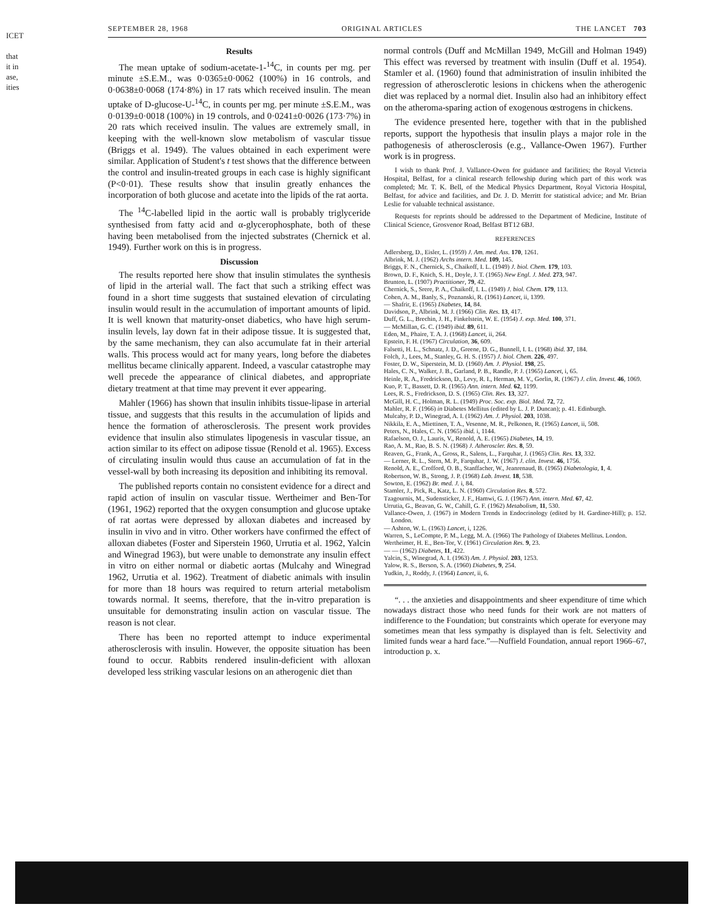ICET
that
it in
ase,
ities
SEPTEMBER 28, 1968 ORIGINAL ARTICLES THE LANCET 703
Results
The mean uptake of sodium-acetate-1-<sup>14</sup>C, in counts per mg. per minute ±S.E.M., was 0·0365±0·0062 (100%) in 16 controls, and 0·0638±0·0068 (174·8%) in 17 rats which received insulin. The mean uptake of D-glucose-U-<sup>14</sup>C, in counts per mg. per minute ±S.E.M., was 0·0139±0·0018 (100%) in 19 controls, and 0·0241±0·0026 (173·7%) in 20 rats which received insulin. The values are extremely small, in keeping with the well-known slow metabolism of vascular tissue (Briggs et al. 1949). The values obtained in each experiment were similar. Application of Student's t test shows that the difference between the control and insulin-treated groups in each case is highly significant (P<0·01). These results show that insulin greatly enhances the incorporation of both glucose and acetate into the lipids of the rat aorta.
The <sup>14</sup>C-labelled lipid in the aortic wall is probably triglyceride synthesised from fatty acid and α-glycerophosphate, both of these having been metabolised from the injected substrates (Chernick et al. 1949). Further work on this is in progress.
Discussion
The results reported here show that insulin stimulates the synthesis of lipid in the arterial wall. The fact that such a striking effect was found in a short time suggests that sustained elevation of circulating insulin would result in the accumulation of important amounts of lipid. It is well known that maturity-onset diabetics, who have high serum-insulin levels, lay down fat in their adipose tissue. It is suggested that, by the same mechanism, they can also accumulate fat in their arterial walls. This process would act for many years, long before the diabetes mellitus became clinically apparent. Indeed, a vascular catastrophe may well precede the appearance of clinical diabetes, and appropriate dietary treatment at that time may prevent it ever appearing.
Mahler (1966) has shown that insulin inhibits tissue-lipase in arterial tissue, and suggests that this results in the accumulation of lipids and hence the formation of atherosclerosis. The present work provides evidence that insulin also stimulates lipogenesis in vascular tissue, an action similar to its effect on adipose tissue (Renold et al. 1965). Excess of circulating insulin would thus cause an accumulation of fat in the vessel-wall by both increasing its deposition and inhibiting its removal.
The published reports contain no consistent evidence for a direct and rapid action of insulin on vascular tissue. Wertheimer and Ben-Tor (1961, 1962) reported that the oxygen consumption and glucose uptake of rat aortas were depressed by alloxan diabetes and increased by insulin in vivo and in vitro. Other workers have confirmed the effect of alloxan diabetes (Foster and Siperstein 1960, Urrutia et al. 1962, Yalcin and Winegrad 1963), but were unable to demonstrate any insulin effect in vitro on either normal or diabetic aortas (Mulcahy and Winegrad 1962, Urrutia et al. 1962). Treatment of diabetic animals with insulin for more than 18 hours was required to return arterial metabolism towards normal. It seems, therefore, that the in-vitro preparation is unsuitable for demonstrating insulin action on vascular tissue. The reason is not clear.
There has been no reported attempt to induce experimental atherosclerosis with insulin. However, the opposite situation has been found to occur. Rabbits rendered insulin-deficient with alloxan developed less striking vascular lesions on an atherogenic diet than
normal controls (Duff and McMillan 1949, McGill and Holman 1949) This effect was reversed by treatment with insulin (Duff et al. 1954). Stamler et al. (1960) found that administration of insulin inhibited the regression of atherosclerotic lesions in chickens when the atherogenic diet was replaced by a normal diet. Insulin also had an inhibitory effect on the atheroma-sparing action of exogenous œstrogens in chickens.
The evidence presented here, together with that in the published reports, support the hypothesis that insulin plays a major role in the pathogenesis of atherosclerosis (e.g., Vallance-Owen 1967). Further work is in progress.
I wish to thank Prof. J. Vallance-Owen for guidance and facilities; the Royal Victoria Hospital, Belfast, for a clinical research fellowship during which part of this work was completed; Mr. T. K. Bell, of the Medical Physics Department, Royal Victoria Hospital, Belfast, for advice and facilities, and Dr. J. D. Merritt for statistical advice; and Mr. Brian Leslie for valuable technical assistance.
Requests for reprints should be addressed to the Department of Medicine, Institute of Clinical Science, Grosvenor Road, Belfast BT12 6BJ.
REFERENCES
Adlersberg, D., Eisler, L. (1959) J. Am. med. Ass. 170, 1261.
Albrink, M. J. (1962) Archs intern. Med. 109, 145.
Briggs, F. N., Chernick, S., Chaikoff, I. L. (1949) J. biol. Chem. 179, 103.
Brown, D. F., Knich, S. H., Doyle, J. T. (1965) New Engl. J. Med. 273, 947.
Brunton, L. (1907) Practitioner, 79, 42.
Chernick, S., Srere, P. A., Chaikoff, I. L. (1949) J. biol. Chem. 179, 113.
Cohen, A. M., Banly, S., Poznanski, R. (1961) Lancet, ii, 1399.
— Shafrir, E. (1965) Diabetes, 14, 84.
Davidson, P., Albrink, M. J. (1966) Clin. Res. 13, 417.
Duff, G. L., Brechin, J. H., Finkelstein, W. E. (1954) J. exp. Med. 100, 371.
— McMillan, G. C. (1949) ibid. 89, 611.
Eden, M., Phaire, T. A. J. (1968) Lancet, ii, 264.
Epstein, F. H. (1967) Circulation, 36, 609.
Falsetti, H. L., Schnatz, J. D., Greene, D. G., Bunnell, I. L. (1968) ibid. 37, 184.
Folch, J., Lees, M., Stanley, G. H. S. (1957) J. biol. Chem. 226, 497.
Foster, D. W., Siperstein, M. D. (1960) Am. J. Physiol. 198, 25.
Hales, C. N., Walker, J. B., Garland, P. B., Randle, P. J. (1965) Lancet, i, 65.
Heinle, R. A., Fredrickson, D., Levy, R. I., Herman, M. V., Gorlin, R. (1967) J. clin. Invest. 46, 1069.
Kuo, P. T., Bassett, D. R. (1965) Ann. intern. Med. 62, 1199.
Lees, R. S., Fredrickson, D. S. (1965) Clin. Res. 13, 327.
McGill, H. C., Holman, R. L. (1949) Proc. Soc. exp. Biol. Med. 72, 72.
Mahler, R. F. (1966) in Diabetes Mellitus (edited by L. J. P. Duncan); p. 41. Edinburgh.
Mulcahy, P. D., Winegrad, A. I. (1962) Am. J. Physiol. 203, 1038.
Nikkila, E. A., Miettinen, T. A., Vesenne, M. R., Pelkonen, R. (1965) Lancet, ii, 508.
Peters, N., Hales, C. N. (1965) ibid. i, 1144.
Rafaelson, O. J., Lauris, V., Renold, A. E. (1965) Diabetes, 14, 19.
Rao, A. M., Rao, B. S. N. (1968) J. Atheroscler. Res. 8, 59.
Reaven, G., Frank, A., Gross, R., Salens, L., Farquhar, J. (1965) Clin. Res. 13, 332.
— Lerner, R. L., Stern, M. P., Farquhar, J. W. (1967) J. clin. Invest. 46, 1756.
Renold, A. E., Crofford, O. B., Stanffacher, W., Jeanrenaud, B. (1965) Diabetologia, 1, 4.
Robertson, W. B., Strong, J. P. (1968) Lab. Invest. 18, 538.
Sowton, E. (1962) Br. med. J. i, 84.
Stamler, J., Pick, R., Katz, L. N. (1960) Circulation Res. 8, 572.
Tzagournis, M., Sudensticker, J. F., Hamwi, G. J. (1967) Ann. intern. Med. 67, 42.
Urrutia, G., Beavan, G. W., Cahill, G. F. (1962) Metabolism, 11, 530.
Vallance-Owen, J. (1967) in Modern Trends in Endocrinology (edited by H. Gardiner-Hill); p. 152. London.
— Ashton, W. L. (1963) Lancet, i, 1226.
Warren, S., LeCompte, P. M., Legg, M. A. (1966) The Pathology of Diabetes Mellitus. London.
Wertheimer, H. E., Ben-Tor, V. (1961) Circulation Res. 9, 23.
— — (1962) Diabetes, 11, 422.
Yalcin, S., Winegrad, A. I. (1963) Am. J. Physiol. 203, 1253.
Yalow, R. S., Berson, S. A. (1960) Diabetes, 9, 254.
Yudkin, J., Roddy, J. (1964) Lancet, ii, 6.
“. . . the anxieties and disappointments and sheer expenditure of time which nowadays distract those who need funds for their work are not matters of indifference to the Foundation; but constraints which operate for everyone may sometimes mean that less sympathy is displayed than is felt. Selectivity and limited funds wear a hard face.”—Nuffield Foundation, annual report 1966–67, introduction p. x.